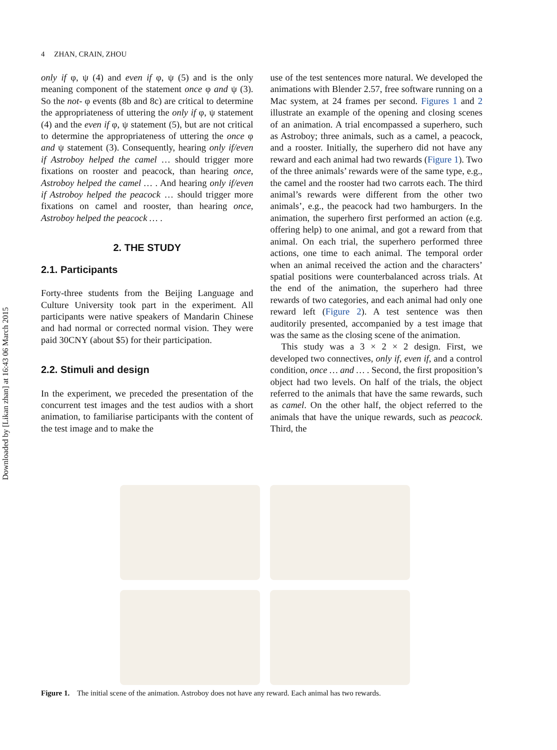Downloaded by [Likan zhan] at 16:43 06 March 2015
4 ZHAN, CRAIN, ZHOU
only if φ, ψ (4) and even if φ, ψ (5) and is the only meaning component of the statement once φ and ψ (3). So the not- φ events (8b and 8c) are critical to determine the appropriateness of uttering the only if φ, ψ statement (4) and the even if φ, ψ statement (5), but are not critical to determine the appropriateness of uttering the once φ and ψ statement (3). Consequently, hearing only if/even if Astroboy helped the camel … should trigger more fixations on rooster and peacock, than hearing once, Astroboy helped the camel … . And hearing only if/even if Astroboy helped the peacock … should trigger more fixations on camel and rooster, than hearing once, Astroboy helped the peacock … .
2. THE STUDY
2.1. Participants
Forty-three students from the Beijing Language and Culture University took part in the experiment. All participants were native speakers of Mandarin Chinese and had normal or corrected normal vision. They were paid 30CNY (about $5) for their participation.
2.2. Stimuli and design
In the experiment, we preceded the presentation of the concurrent test images and the test audios with a short animation, to familiarise participants with the content of the test image and to make the
use of the test sentences more natural. We developed the animations with Blender 2.57, free software running on a Mac system, at 24 frames per second. Figures 1 and 2 illustrate an example of the opening and closing scenes of an animation. A trial encompassed a superhero, such as Astroboy; three animals, such as a camel, a peacock, and a rooster. Initially, the superhero did not have any reward and each animal had two rewards (Figure 1). Two of the three animals’ rewards were of the same type, e.g., the camel and the rooster had two carrots each. The third animal’s rewards were different from the other two animals’, e.g., the peacock had two hamburgers. In the animation, the superhero first performed an action (e.g. offering help) to one animal, and got a reward from that animal. On each trial, the superhero performed three actions, one time to each animal. The temporal order when an animal received the action and the characters’ spatial positions were counterbalanced across trials. At the end of the animation, the superhero had three rewards of two categories, and each animal had only one reward left (Figure 2). A test sentence was then auditorily presented, accompanied by a test image that was the same as the closing scene of the animation.
This study was a 3 × 2 × 2 design. First, we developed two connectives, only if, even if, and a control condition, once … and … . Second, the first proposition’s object had two levels. On half of the trials, the object referred to the animals that have the same rewards, such as camel. On the other half, the object referred to the animals that have the unique rewards, such as peacock. Third, the
Figure 1. The initial scene of the animation. Astroboy does not have any reward. Each animal has two rewards.